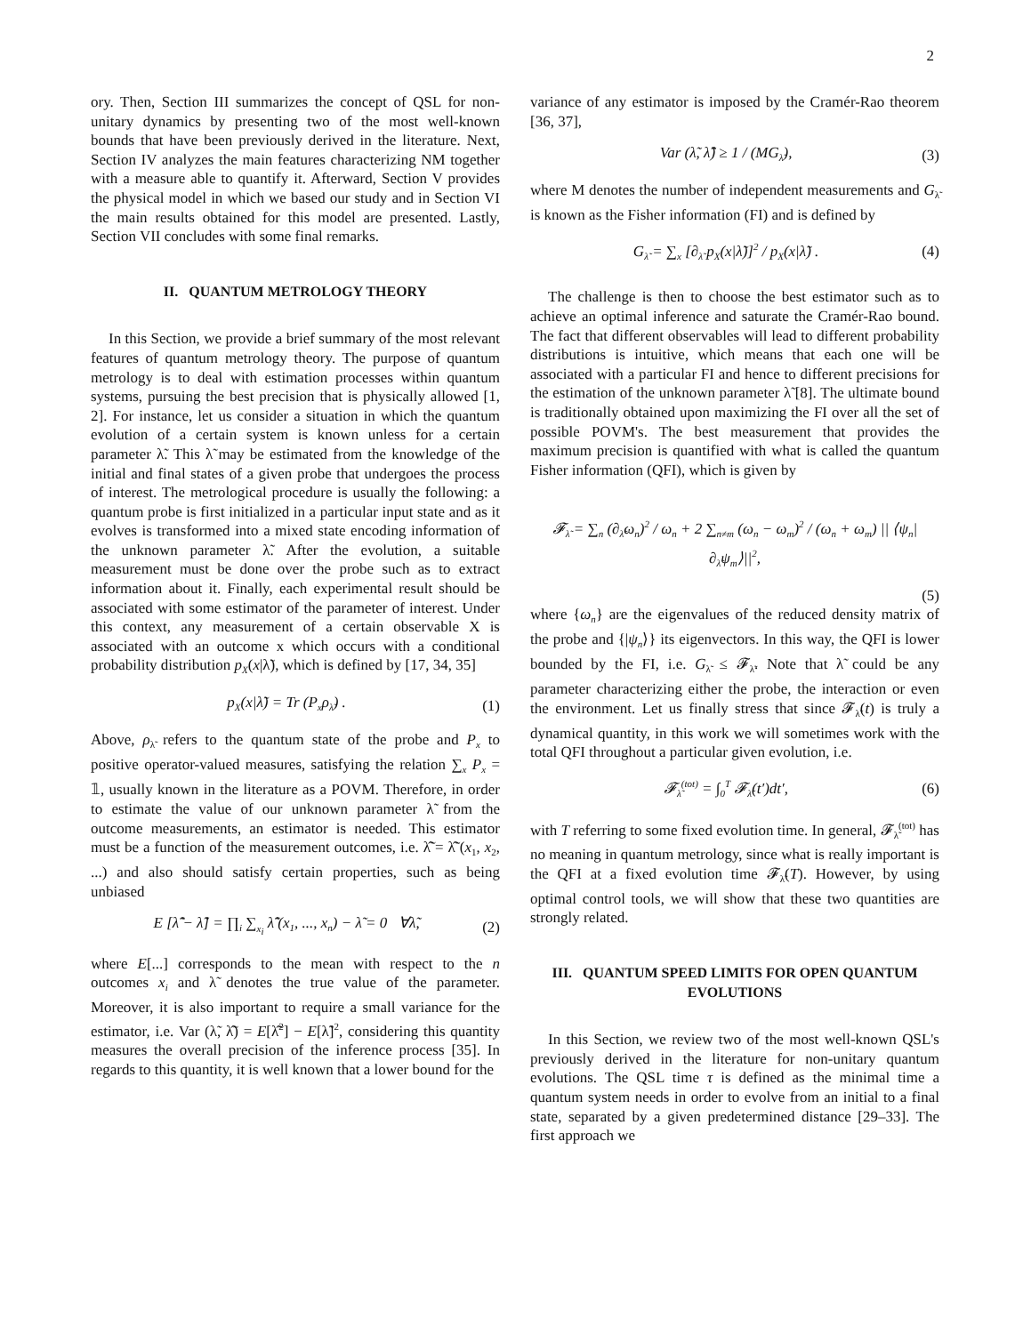2
ory. Then, Section III summarizes the concept of QSL for non-unitary dynamics by presenting two of the most well-known bounds that have been previously derived in the literature. Next, Section IV analyzes the main features characterizing NM together with a measure able to quantify it. Afterward, Section V provides the physical model in which we based our study and in Section VI the main results obtained for this model are presented. Lastly, Section VII concludes with some final remarks.
II. QUANTUM METROLOGY THEORY
In this Section, we provide a brief summary of the most relevant features of quantum metrology theory. The purpose of quantum metrology is to deal with estimation processes within quantum systems, pursuing the best precision that is physically allowed [1, 2]. For instance, let us consider a situation in which the quantum evolution of a certain system is known unless for a certain parameter λ̃. This λ̃ may be estimated from the knowledge of the initial and final states of a given probe that undergoes the process of interest. The metrological procedure is usually the following: a quantum probe is first initialized in a particular input state and as it evolves is transformed into a mixed state encoding information of the unknown parameter λ̃. After the evolution, a suitable measurement must be done over the probe such as to extract information about it. Finally, each experimental result should be associated with some estimator of the parameter of interest. Under this context, any measurement of a certain observable X is associated with an outcome x which occurs with a conditional probability distribution p<sub>X</sub>(x|λ̃), which is defined by [17, 34, 35]
p<sub>X</sub>(x|λ̃) = Tr (P<sub>x</sub>ρ<sub>λ̃</sub>) . (1)
Above, ρ<sub>λ̃</sub> refers to the quantum state of the probe and P<sub>x</sub> to positive operator-valued measures, satisfying the relation ∑<sub>x</sub> P<sub>x</sub> = 𝟙, usually known in the literature as a POVM. Therefore, in order to estimate the value of our unknown parameter λ̃ from the outcome measurements, an estimator is needed. This estimator must be a function of the measurement outcomes, i.e. λ̃̂ = λ̃̂ (x<sub>1</sub>, x<sub>2</sub>, ...) and also should satisfy certain properties, such as being unbiased
E [λ̃̂ − λ̃] = ∏<sub>i</sub> ∑<sub>x<sub>i</sub></sub> λ̃̂ (x<sub>1</sub>, ..., x<sub>n</sub>) − λ̃ = 0 ∀λ̃, (2)
where E[...] corresponds to the mean with respect to the n outcomes x<sub>i</sub> and λ̃ denotes the true value of the parameter. Moreover, it is also important to require a small variance for the estimator, i.e. Var (λ̃, λ̃̂) = E[λ̃̂<sup>2</sup>] − E[λ̃]<sup>2</sup>, considering this quantity measures the overall precision of the inference process [35]. In regards to this quantity, it is well known that a lower bound for the
variance of any estimator is imposed by the Cramér-Rao theorem [36, 37],
Var (λ̃, λ̃̂) ≥ 1 / (MG<sub>λ̃</sub>), (3)
where M denotes the number of independent measurements and G<sub>λ̃</sub> is known as the Fisher information (FI) and is defined by
G<sub>λ̃</sub> = ∑<sub>x</sub> [∂<sub>λ̃</sub> p<sub>X</sub>(x|λ̃)]<sup>2</sup> / p<sub>X</sub>(x|λ̃) . (4)
The challenge is then to choose the best estimator such as to achieve an optimal inference and saturate the Cramér-Rao bound. The fact that different observables will lead to different probability distributions is intuitive, which means that each one will be associated with a particular FI and hence to different precisions for the estimation of the unknown parameter λ̃ [8]. The ultimate bound is traditionally obtained upon maximizing the FI over all the set of possible POVM's. The best measurement that provides the maximum precision is quantified with what is called the quantum Fisher information (QFI), which is given by
𝓕<sub>λ̃</sub> = ∑<sub>n</sub> (∂<sub>λ̃</sub>ω<sub>n</sub>)<sup>2</sup> / ω<sub>n</sub> + 2 ∑<sub>n≠m</sub> (ω<sub>n</sub> − ω<sub>m</sub>)<sup>2</sup> / (ω<sub>n</sub> + ω<sub>m</sub>) || ⟨ψ<sub>n</sub>| ∂<sub>λ̃</sub>ψ<sub>m</sub>⟩||<sup>2</sup>,
(5)
where {ω<sub>n</sub>} are the eigenvalues of the reduced density matrix of the probe and {|ψ<sub>n</sub>⟩} its eigenvectors. In this way, the QFI is lower bounded by the FI, i.e. G<sub>λ̃</sub> ≤ 𝓕<sub>λ̃</sub>. Note that λ̃ could be any parameter characterizing either the probe, the interaction or even the environment. Let us finally stress that since 𝓕<sub>λ̃</sub>(t) is truly a dynamical quantity, in this work we will sometimes work with the total QFI throughout a particular given evolution, i.e.
𝓕<sub>λ̃</sub><sup>(tot)</sup> = ∫<sub>0</sub><sup>T</sup> 𝓕<sub>λ̃</sub>(t′)dt′, (6)
with T referring to some fixed evolution time. In general, 𝓕<sub>λ̃</sub><sup>(tot)</sup> has no meaning in quantum metrology, since what is really important is the QFI at a fixed evolution time 𝓕<sub>λ̃</sub>(T). However, by using optimal control tools, we will show that these two quantities are strongly related.
III. QUANTUM SPEED LIMITS FOR OPEN QUANTUM EVOLUTIONS
In this Section, we review two of the most well-known QSL's previously derived in the literature for non-unitary quantum evolutions. The QSL time τ is defined as the minimal time a quantum system needs in order to evolve from an initial to a final state, separated by a given predetermined distance [29–33]. The first approach we